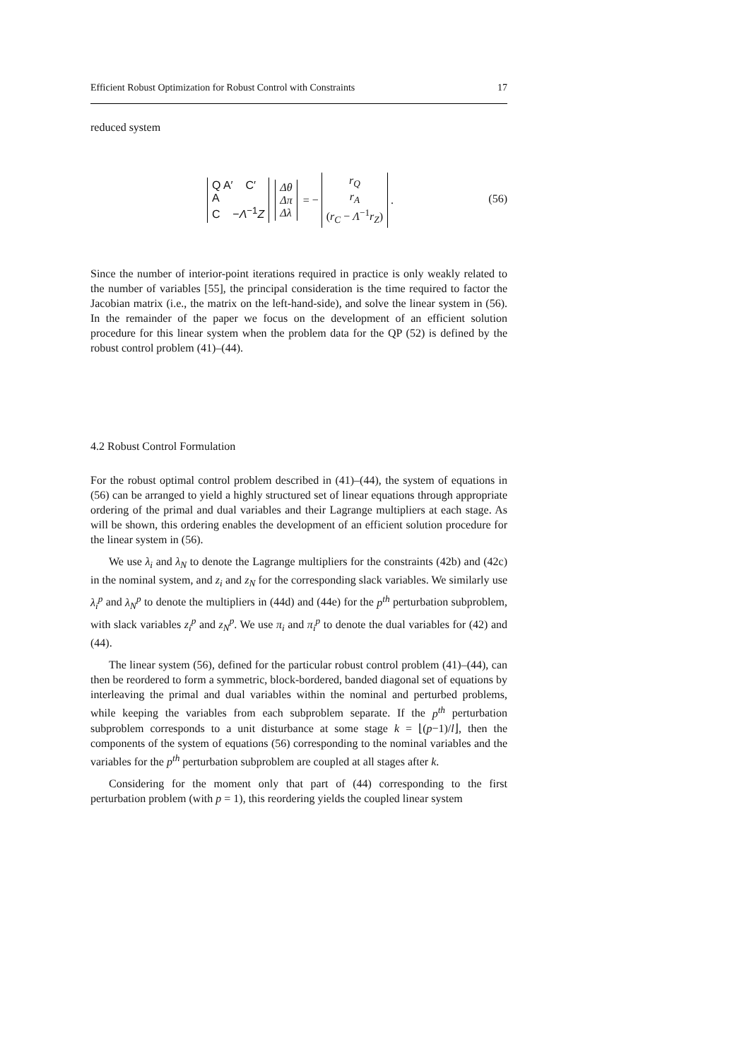Efficient Robust Optimization for Robust Control with Constraints 17
reduced system
Q A′ C′
A
C −Λ<sup>−1</sup>Z Δθ
Δπ
Δλ = − r<sub>Q</sub>
r<sub>A</sub>
(r<sub>C</sub> − Λ<sup>−1</sup>r<sub>Z</sub>) .
(56)
Since the number of interior-point iterations required in practice is only weakly related to the number of variables [55], the principal consideration is the time required to factor the Jacobian matrix (i.e., the matrix on the left-hand-side), and solve the linear system in (56). In the remainder of the paper we focus on the development of an efficient solution procedure for this linear system when the problem data for the QP (52) is defined by the robust control problem (41)–(44).
4.2 Robust Control Formulation
For the robust optimal control problem described in (41)–(44), the system of equations in (56) can be arranged to yield a highly structured set of linear equations through appropriate ordering of the primal and dual variables and their Lagrange multipliers at each stage. As will be shown, this ordering enables the development of an efficient solution procedure for the linear system in (56).
We use λ<sub>i</sub> and λ<sub>N</sub> to denote the Lagrange multipliers for the constraints (42b) and (42c) in the nominal system, and z<sub>i</sub> and z<sub>N</sub> for the corresponding slack variables. We similarly use λ<sub>i</sub><sup>p</sup> and λ<sub>N</sub><sup>p</sup> to denote the multipliers in (44d) and (44e) for the p<sup>th</sup> perturbation subproblem, with slack variables z<sub>i</sub><sup>p</sup> and z<sub>N</sub><sup>p</sup>. We use π<sub>i</sub> and π<sub>i</sub><sup>p</sup> to denote the dual variables for (42) and (44).
The linear system (56), defined for the particular robust control problem (41)–(44), can then be reordered to form a symmetric, block-bordered, banded diagonal set of equations by interleaving the primal and dual variables within the nominal and perturbed problems, while keeping the variables from each subproblem separate. If the p<sup>th</sup> perturbation subproblem corresponds to a unit disturbance at some stage k = ⌊(p−1)/l⌋, then the components of the system of equations (56) corresponding to the nominal variables and the variables for the p<sup>th</sup> perturbation subproblem are coupled at all stages after k.
Considering for the moment only that part of (44) corresponding to the first perturbation problem (with p = 1), this reordering yields the coupled linear system